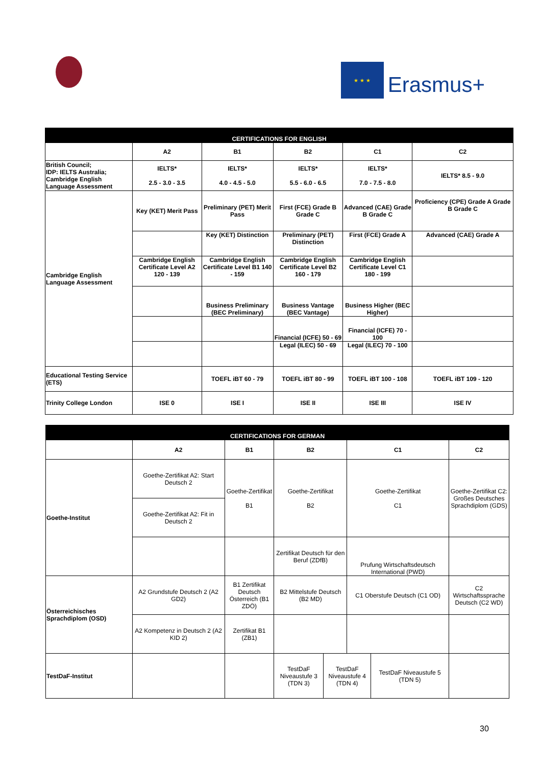★ ★ ★
Erasmus+
| CERTIFICATIONS FOR ENGLISH | | | | | |
| | A2 | B1 | B2 | C1 | C2 |
| British Council; IDP: IELTS Australia; Cambridge English Language Assessment | IELTS* 2.5 - 3.0 - 3.5 | IELTS* 4.0 - 4.5 - 5.0 | IELTS* 5.5 - 6.0 - 6.5 | IELTS* 7.0 - 7.5 - 8.0 | IELTS* 8.5 - 9.0 |
| Cambridge English Language Assessment | Key (KET) Merit Pass | Preliminary (PET) Merit Pass | First (FCE) Grade B Grade C | Advanced (CAE) Grade B Grade C | Proficiency (CPE) Grade A Grade B Grade C |
| | | Key (KET) Distinction | Preliminary (PET) Distinction | First (FCE) Grade A | Advanced (CAE) Grade A |
| | Cambridge English Certificate Level A2 120 - 139 | Cambridge English Certificate Level B1 140 - 159 | Cambridge English Certificate Level B2 160 - 179 | Cambridge English Certificate Level C1 180 - 199 | |
| | | Business Preliminary (BEC Preliminary) | Business Vantage (BEC Vantage) | Business Higher (BEC Higher) | |
| | | | Financial (ICFE) 50 - 69 | Financial (ICFE) 70 - 100 | |
| | | | Legal (ILEC) 50 - 69 | Legal (ILEC) 70 - 100 | |
| Educational Testing Service (ETS) | | TOEFL iBT 60 - 79 | TOEFL iBT 80 - 99 | TOEFL iBT 100 - 108 | TOEFL iBT 109 - 120 |
| Trinity College London | ISE 0 | ISE I | ISE II | ISE III | ISE IV |
| CERTIFICATIONS FOR GERMAN | | | | | | | |
| | A2 | B1 | B2 | | C1 | | C2 |
| Goethe-Institut | Goethe-Zertifikat A2: Start Deutsch 2 | Goethe-Zertifikat B1 | Goethe-Zertifikat B2 | | Goethe-Zertifikat C1 | | Goethe-Zertifikat C2: Großes Deutsches Sprachdiplom (GDS) |
| | Goethe-Zertifikat A2: Fit in Deutsch 2 | | | | | | |
| | | | Zertifikat Deutsch für den Beruf (ZDfB) | | Prufung Wirtschaftsdeutsch International (PWD) | | |
| Österreichisches Sprachdiplom (OSD) | A2 Grundstufe Deutsch 2 (A2 GD2) | B1 Zertifikat Deutsch Österreich (B1 ZDÖ) | B2 Mittelstufe Deutsch (B2 MD) | | C1 Oberstufe Deutsch (C1 OD) | | C2 Wirtschaftssprache Deutsch (C2 WD) |
| | A2 Kompetenz in Deutsch 2 (A2 KID 2) | Zertifikat B1 (ZB1) | | | | | |
| TestDaF-Institut | | | TestDaF Niveaustufe 3 (TDN 3) | TestDaF Niveaustufe 4 (TDN 4) | | TestDaF Niveaustufe 5 (TDN 5) | |
30